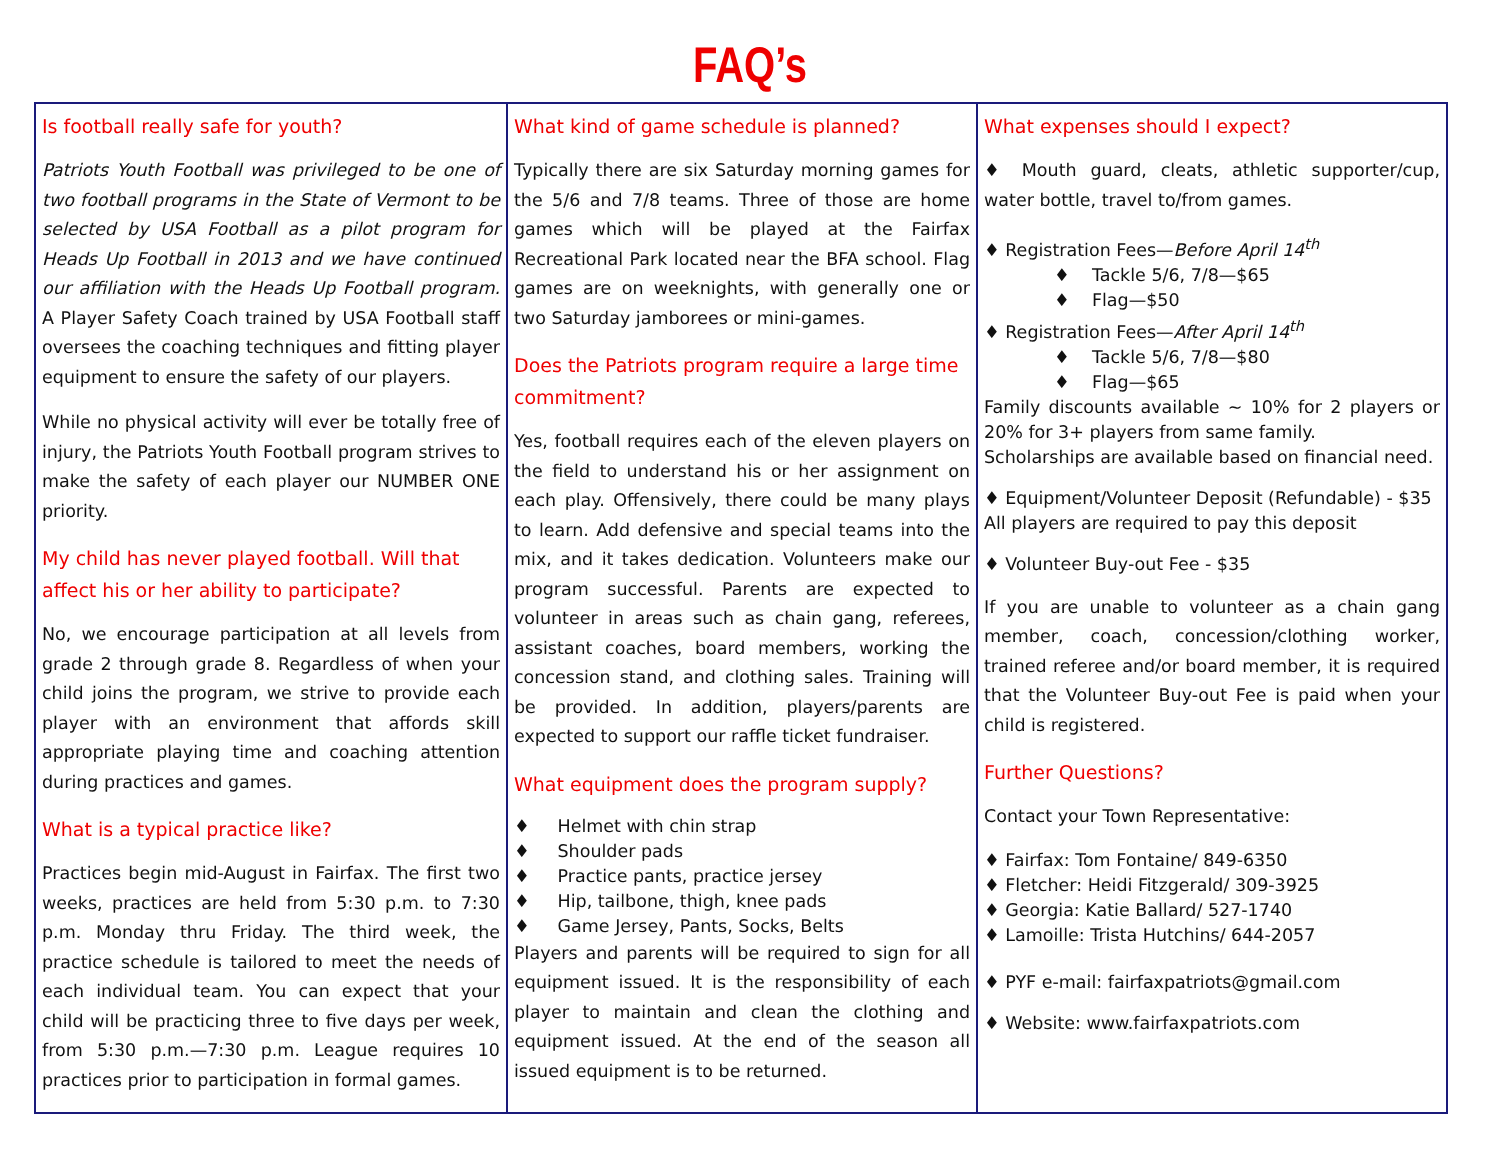FAQ’s
Is football really safe for youth?
Patriots Youth Football was privileged to be one of two football programs in the State of Vermont to be selected by USA Football as a pilot program for Heads Up Football in 2013 and we have continued our affiliation with the Heads Up Football program. A Player Safety Coach trained by USA Football staff oversees the coaching techniques and fitting player equipment to ensure the safety of our players.
While no physical activity will ever be totally free of injury, the Patriots Youth Football program strives to make the safety of each player our NUMBER ONE priority.
My child has never played football. Will that affect his or her ability to participate?
No, we encourage participation at all levels from grade 2 through grade 8. Regardless of when your child joins the program, we strive to provide each player with an environment that affords skill appropriate playing time and coaching attention during practices and games.
What is a typical practice like?
Practices begin mid-August in Fairfax. The first two weeks, practices are held from 5:30 p.m. to 7:30 p.m. Monday thru Friday. The third week, the practice schedule is tailored to meet the needs of each individual team. You can expect that your child will be practicing three to five days per week, from 5:30 p.m.—7:30 p.m. League requires 10 practices prior to participation in formal games.
What kind of game schedule is planned?
Typically there are six Saturday morning games for the 5/6 and 7/8 teams. Three of those are home games which will be played at the Fairfax Recreational Park located near the BFA school. Flag games are on weeknights, with generally one or two Saturday jamborees or mini-games.
Does the Patriots program require a large time commitment?
Yes, football requires each of the eleven players on the field to understand his or her assignment on each play. Offensively, there could be many plays to learn. Add defensive and special teams into the mix, and it takes dedication. Volunteers make our program successful. Parents are expected to volunteer in areas such as chain gang, referees, assistant coaches, board members, working the concession stand, and clothing sales. Training will be provided. In addition, players/parents are expected to support our raffle ticket fundraiser.
What equipment does the program supply?
♦ Helmet with chin strap
♦ Shoulder pads
♦ Practice pants, practice jersey
♦ Hip, tailbone, thigh, knee pads
♦ Game Jersey, Pants, Socks, Belts
Players and parents will be required to sign for all equipment issued. It is the responsibility of each player to maintain and clean the clothing and equipment issued. At the end of the season all issued equipment is to be returned.
What expenses should I expect?
♦ Mouth guard, cleats, athletic supporter/cup, water bottle, travel to/from games.
♦ Registration Fees—Before April 14<sup>th</sup>
♦ Tackle 5/6, 7/8—$65
♦ Flag—$50
♦ Registration Fees—After April 14<sup>th</sup>
♦ Tackle 5/6, 7/8—$80
♦ Flag—$65
Family discounts available ~ 10% for 2 players or 20% for 3+ players from same family.
Scholarships are available based on financial need.
♦ Equipment/Volunteer Deposit (Refundable) - $35
All players are required to pay this deposit
♦ Volunteer Buy-out Fee - $35
If you are unable to volunteer as a chain gang member, coach, concession/clothing worker, trained referee and/or board member, it is required that the Volunteer Buy-out Fee is paid when your child is registered.
Further Questions?
Contact your Town Representative:
♦ Fairfax: Tom Fontaine/ 849-6350
♦ Fletcher: Heidi Fitzgerald/ 309-3925
♦ Georgia: Katie Ballard/ 527-1740
♦ Lamoille: Trista Hutchins/ 644-2057
♦ PYF e-mail: fairfaxpatriots@gmail.com
♦ Website: www.fairfaxpatriots.com